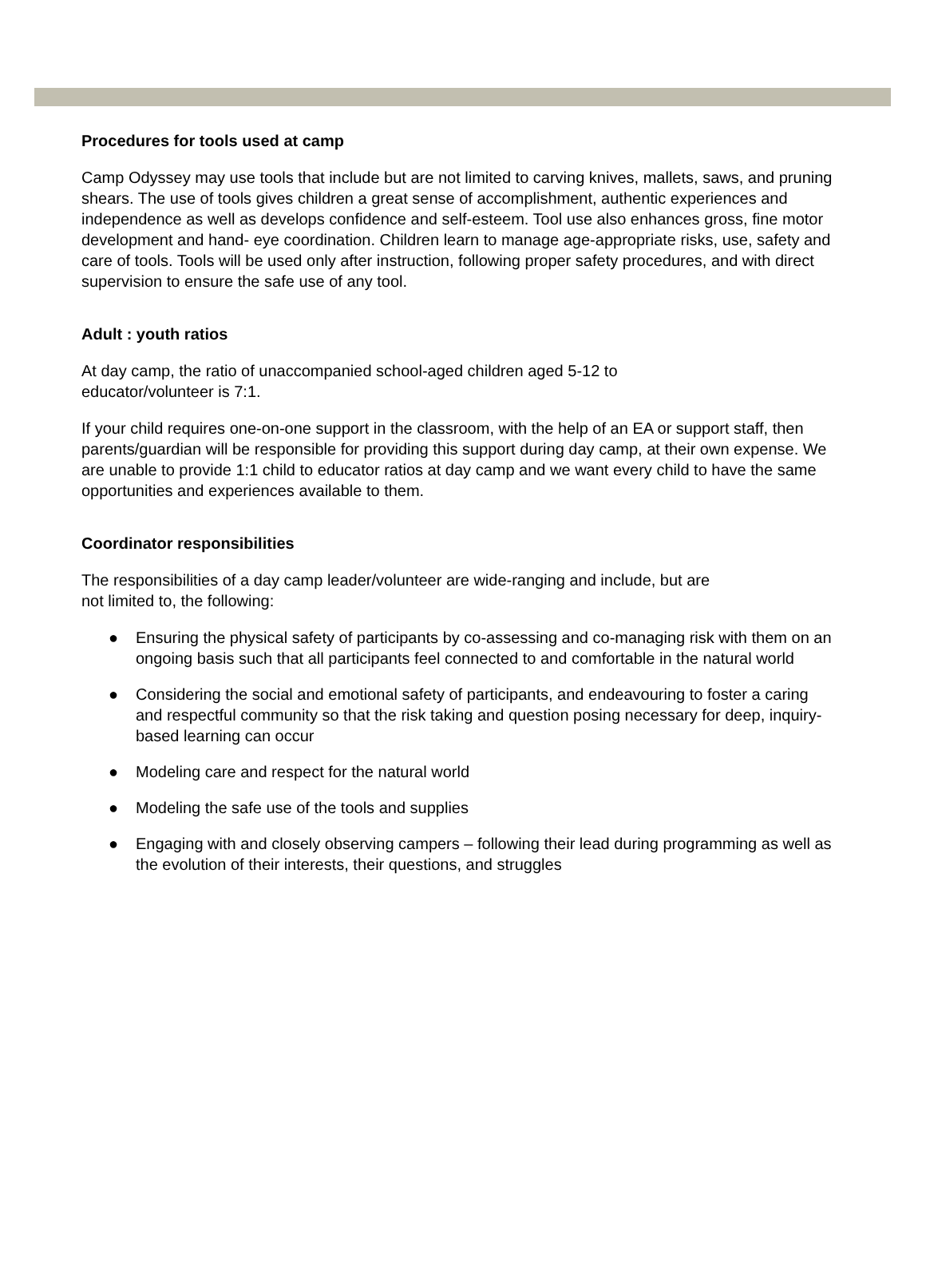Procedures for tools used at camp
Camp Odyssey may use tools that include but are not limited to carving knives, mallets, saws, and pruning shears. The use of tools gives children a great sense of accomplishment, authentic experiences and independence as well as develops confidence and self-esteem. Tool use also enhances gross, fine motor development and hand- eye coordination. Children learn to manage age-appropriate risks, use, safety and care of tools. Tools will be used only after instruction, following proper safety procedures, and with direct supervision to ensure the safe use of any tool.
Adult : youth ratios
At day camp, the ratio of unaccompanied school-aged children aged 5-12 to
educator/volunteer is 7:1.
If your child requires one-on-one support in the classroom, with the help of an EA or support staff, then parents/guardian will be responsible for providing this support during day camp, at their own expense. We are unable to provide 1:1 child to educator ratios at day camp and we want every child to have the same opportunities and experiences available to them.
Coordinator responsibilities
The responsibilities of a day camp leader/volunteer are wide-ranging and include, but are
not limited to, the following:
● Ensuring the physical safety of participants by co-assessing and co-managing risk with them on an ongoing basis such that all participants feel connected to and comfortable in the natural world
● Considering the social and emotional safety of participants, and endeavouring to foster a caring and respectful community so that the risk taking and question posing necessary for deep, inquiry-based learning can occur
● Modeling care and respect for the natural world
● Modeling the safe use of the tools and supplies
● Engaging with and closely observing campers – following their lead during programming as well as the evolution of their interests, their questions, and struggles